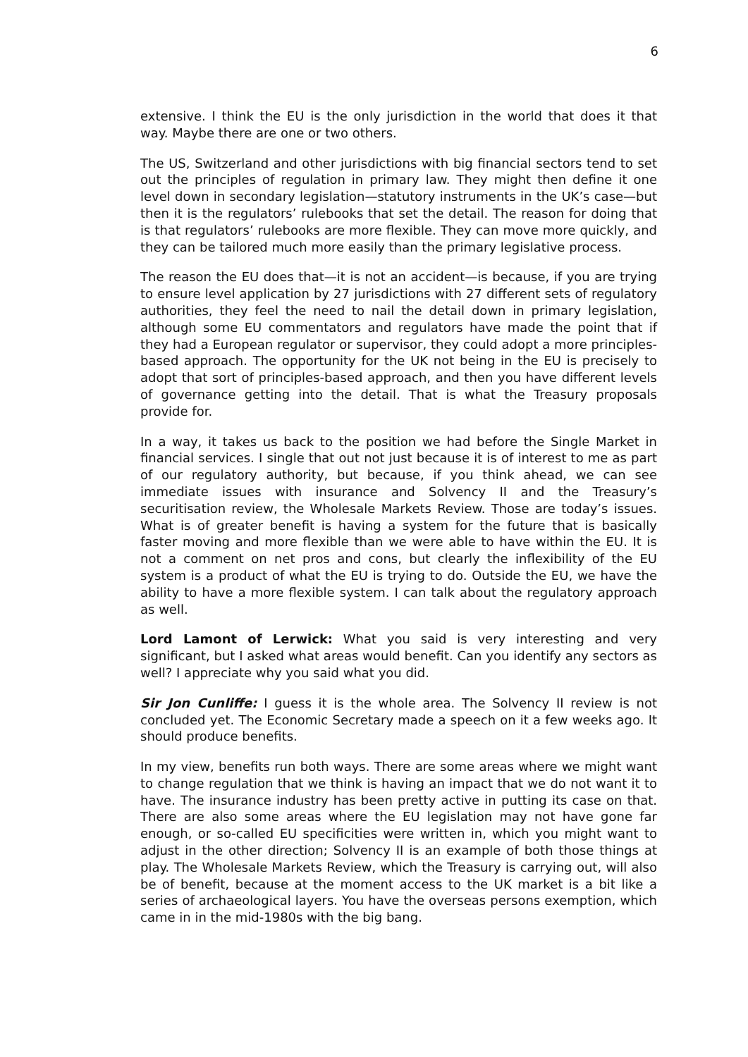6
extensive. I think the EU is the only jurisdiction in the world that does it that way. Maybe there are one or two others.
The US, Switzerland and other jurisdictions with big financial sectors tend to set out the principles of regulation in primary law. They might then define it one level down in secondary legislation—statutory instruments in the UK’s case—but then it is the regulators’ rulebooks that set the detail. The reason for doing that is that regulators’ rulebooks are more flexible. They can move more quickly, and they can be tailored much more easily than the primary legislative process.
The reason the EU does that—it is not an accident—is because, if you are trying to ensure level application by 27 jurisdictions with 27 different sets of regulatory authorities, they feel the need to nail the detail down in primary legislation, although some EU commentators and regulators have made the point that if they had a European regulator or supervisor, they could adopt a more principles-based approach. The opportunity for the UK not being in the EU is precisely to adopt that sort of principles-based approach, and then you have different levels of governance getting into the detail. That is what the Treasury proposals provide for.
In a way, it takes us back to the position we had before the Single Market in financial services. I single that out not just because it is of interest to me as part of our regulatory authority, but because, if you think ahead, we can see immediate issues with insurance and Solvency II and the Treasury’s securitisation review, the Wholesale Markets Review. Those are today’s issues. What is of greater benefit is having a system for the future that is basically faster moving and more flexible than we were able to have within the EU. It is not a comment on net pros and cons, but clearly the inflexibility of the EU system is a product of what the EU is trying to do. Outside the EU, we have the ability to have a more flexible system. I can talk about the regulatory approach as well.
Lord Lamont of Lerwick: What you said is very interesting and very significant, but I asked what areas would benefit. Can you identify any sectors as well? I appreciate why you said what you did.
Sir Jon Cunliffe: I guess it is the whole area. The Solvency II review is not concluded yet. The Economic Secretary made a speech on it a few weeks ago. It should produce benefits.
In my view, benefits run both ways. There are some areas where we might want to change regulation that we think is having an impact that we do not want it to have. The insurance industry has been pretty active in putting its case on that. There are also some areas where the EU legislation may not have gone far enough, or so-called EU specificities were written in, which you might want to adjust in the other direction; Solvency II is an example of both those things at play. The Wholesale Markets Review, which the Treasury is carrying out, will also be of benefit, because at the moment access to the UK market is a bit like a series of archaeological layers. You have the overseas persons exemption, which came in in the mid-1980s with the big bang.